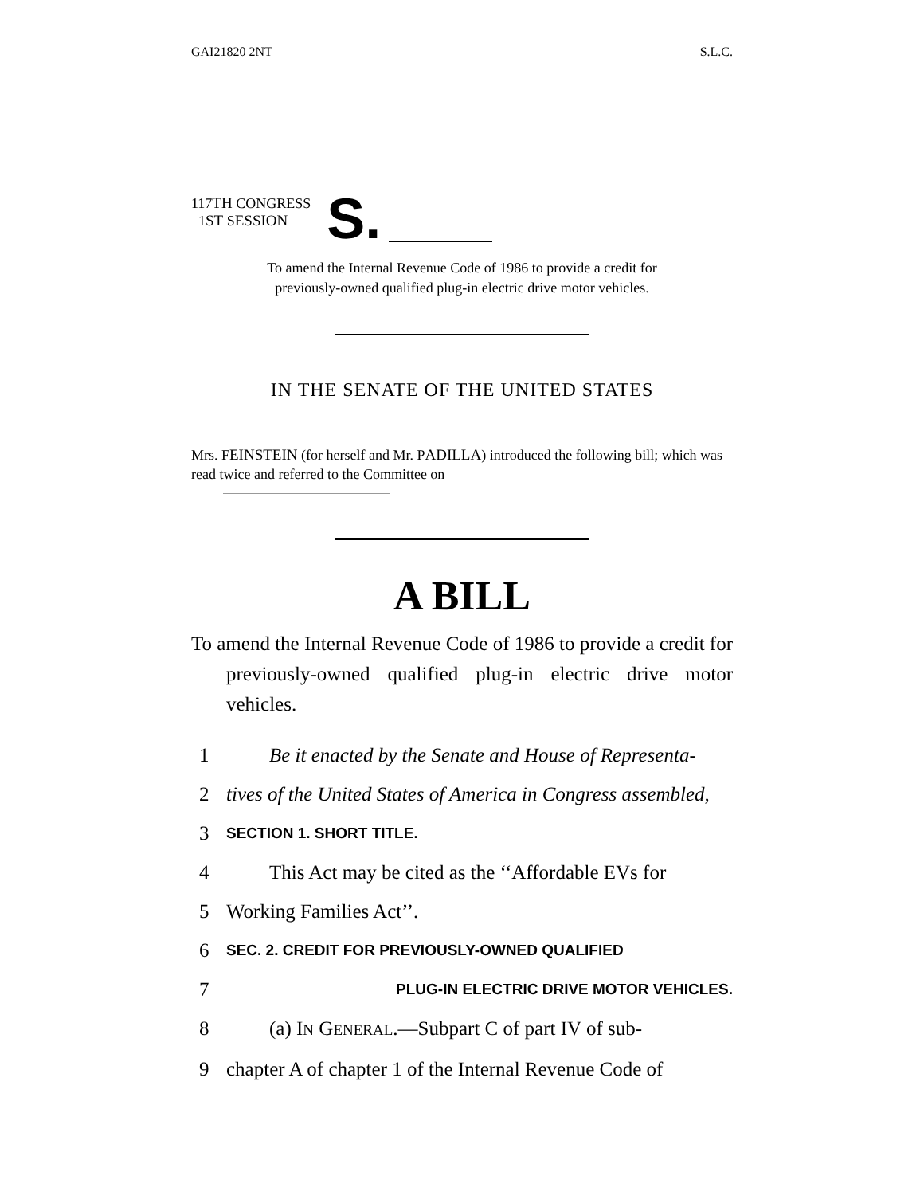GAI21820 2NT S.L.C.
117TH CONGRESS
1ST SESSION
S.
To amend the Internal Revenue Code of 1986 to provide a credit for
previously-owned qualified plug-in electric drive motor vehicles.
IN THE SENATE OF THE UNITED STATES
Mrs. FEINSTEIN (for herself and Mr. PADILLA) introduced the following bill; which was read twice and referred to the Committee on
A BILL
To amend the Internal Revenue Code of 1986 to provide a credit for previously-owned qualified plug-in electric drive motor vehicles.
1 Be it enacted by the Senate and House of Representa-
2 tives of the United States of America in Congress assembled,
3 SECTION 1. SHORT TITLE.
4 This Act may be cited as the ‘‘Affordable EVs for
5 Working Families Act’’.
6 SEC. 2. CREDIT FOR PREVIOUSLY-OWNED QUALIFIED
7 PLUG-IN ELECTRIC DRIVE MOTOR VEHICLES.
8 (a) IN GENERAL.—Subpart C of part IV of sub-
9 chapter A of chapter 1 of the Internal Revenue Code of